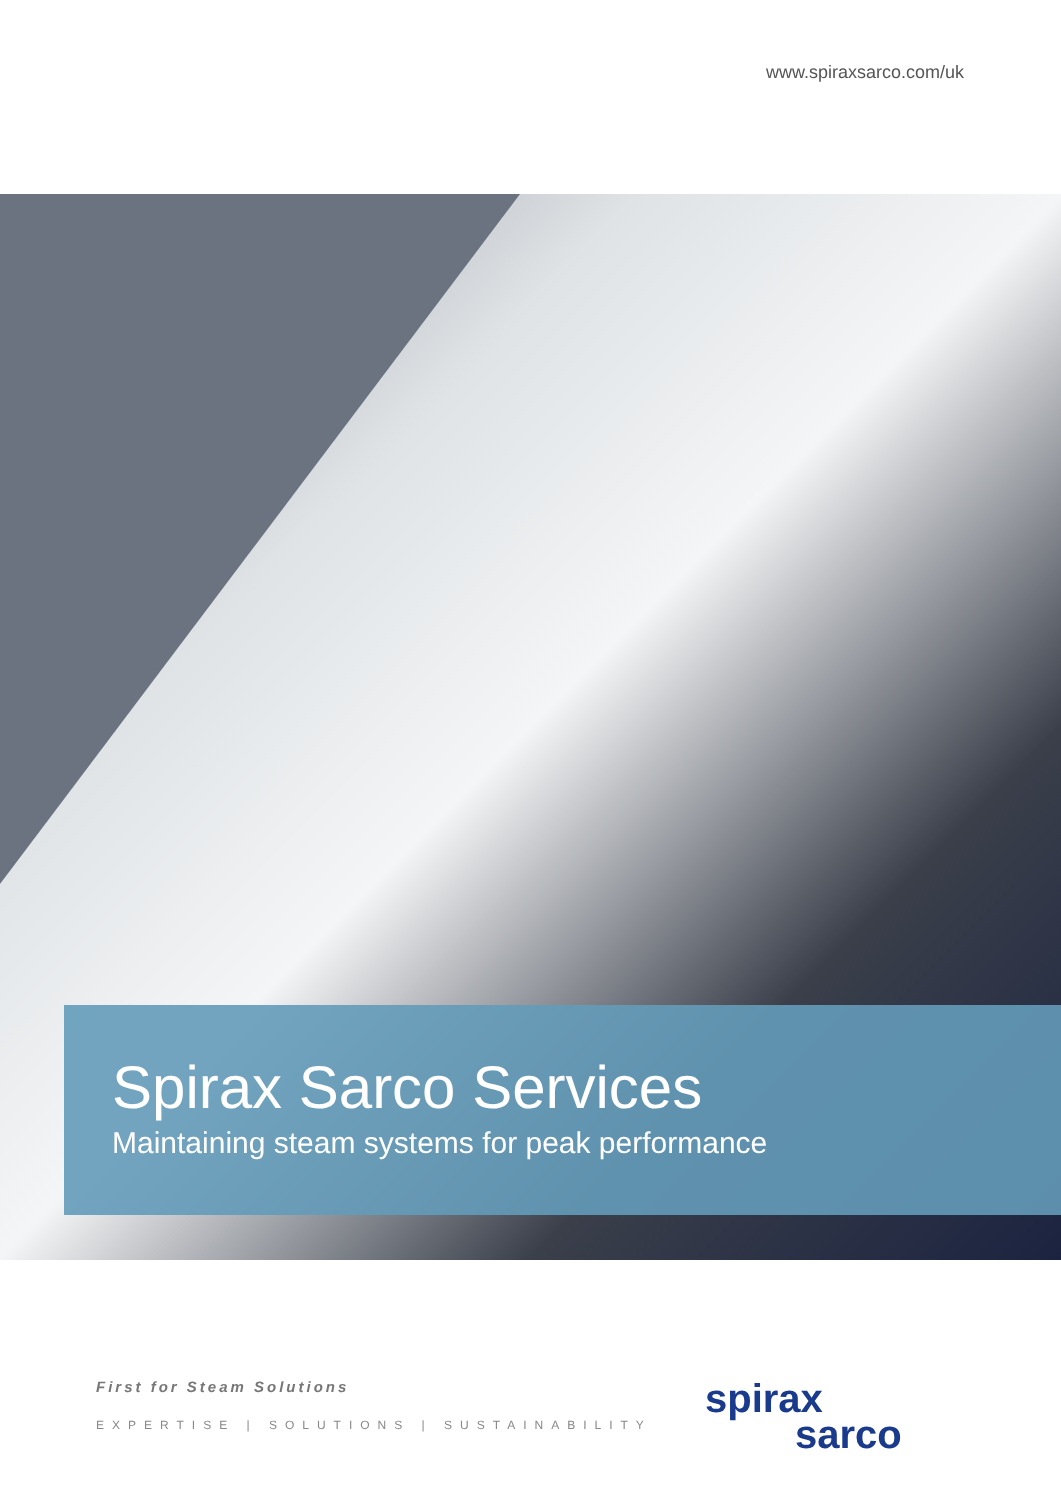www.spiraxsarco.com/uk
Spirax Sarco Services
Maintaining steam systems for peak performance
First for Steam Solutions
EXPERTISE | SOLUTIONS | SUSTAINABILITY
spirax
sarco